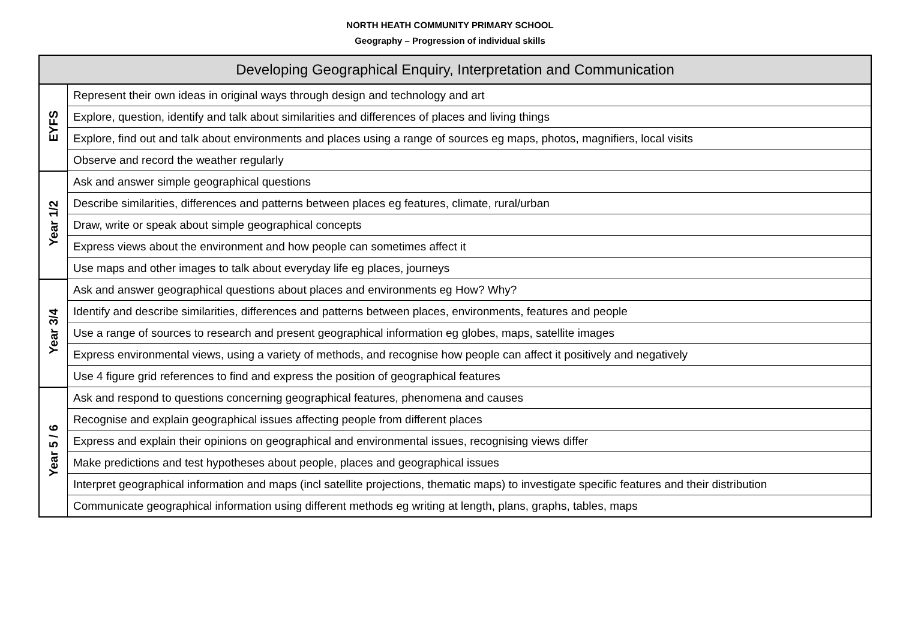NORTH HEATH COMMUNITY PRIMARY SCHOOL
Geography – Progression of individual skills
| Developing Geographical Enquiry, Interpretation and Communication | |
| --- | --- |
| EYFS | Represent their own ideas in original ways through design and technology and art |
| | Explore, question, identify and talk about similarities and differences of places and living things |
| | Explore, find out and talk about environments and places using a range of sources eg maps, photos, magnifiers, local visits |
| | Observe and record the weather regularly |
| Year 1/2 | Ask and answer simple geographical questions |
| | Describe similarities, differences and patterns between places eg features, climate, rural/urban |
| | Draw, write or speak about simple geographical concepts |
| | Express views about the environment and how people can sometimes affect it |
| | Use maps and other images to talk about everyday life eg places, journeys |
| Year 3/4 | Ask and answer geographical questions about places and environments eg How? Why? |
| | Identify and describe similarities, differences and patterns between places, environments, features and people |
| | Use a range of sources to research and present geographical information eg globes, maps, satellite images |
| | Express environmental views, using a variety of methods, and recognise how people can affect it positively and negatively |
| | Use 4 figure grid references to find and express the position of geographical features |
| Year 5 / 6 | Ask and respond to questions concerning geographical features, phenomena and causes |
| | Recognise and explain geographical issues affecting people from different places |
| | Express and explain their opinions on geographical and environmental issues, recognising views differ |
| | Make predictions and test hypotheses about people, places and geographical issues |
| | Interpret geographical information and maps (incl satellite projections, thematic maps) to investigate specific features and their distribution |
| | Communicate geographical information using different methods eg writing at length, plans, graphs, tables, maps |